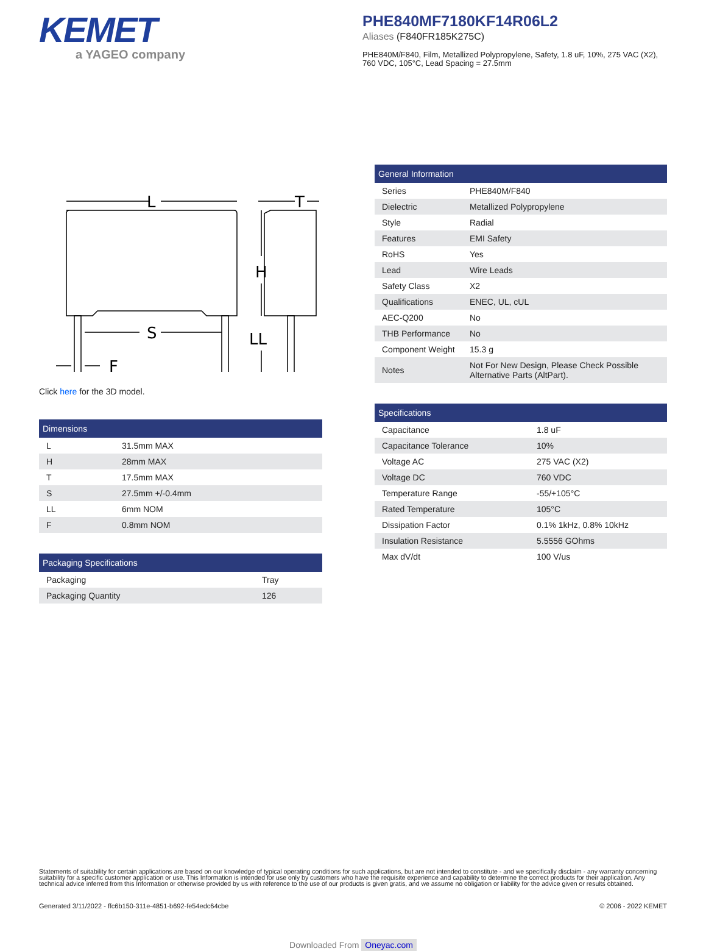KEMET
a YAGEO company
PHE840MF7180KF14R06L2
Aliases (F840FR185K275C)
PHE840M/F840, Film, Metallized Polypropylene, Safety, 1.8 uF, 10%, 275 VAC (X2), 760 VDC, 105°C, Lead Spacing = 27.5mm
L
T
H
S
LL
F
Click here for the 3D model.
Dimensions
| L | 31.5mm MAX |
| H | 28mm MAX |
| T | 17.5mm MAX |
| S | 27.5mm +/-0.4mm |
| LL | 6mm NOM |
| F | 0.8mm NOM |
Packaging Specifications
| Packaging | Tray |
| Packaging Quantity | 126 |
General Information
| Series | PHE840M/F840 |
| Dielectric | Metallized Polypropylene |
| Style | Radial |
| Features | EMI Safety |
| RoHS | Yes |
| Lead | Wire Leads |
| Safety Class | X2 |
| Qualifications | ENEC, UL, cUL |
| AEC-Q200 | No |
| THB Performance | No |
| Component Weight | 15.3 g |
| Notes | Not For New Design, Please Check Possible Alternative Parts (AltPart). |
Specifications
| Capacitance | 1.8 uF |
| Capacitance Tolerance | 10% |
| Voltage AC | 275 VAC (X2) |
| Voltage DC | 760 VDC |
| Temperature Range | -55/+105°C |
| Rated Temperature | 105°C |
| Dissipation Factor | 0.1% 1kHz, 0.8% 10kHz |
| Insulation Resistance | 5.5556 GOhms |
| Max dV/dt | 100 V/us |
Statements of suitability for certain applications are based on our knowledge of typical operating conditions for such applications, but are not intended to constitute - and we specifically disclaim - any warranty concerning suitability for a specific customer application or use. This Information is intended for use only by customers who have the requisite experience and capability to determine the correct products for their application. Any technical advice inferred from this Information or otherwise provided by us with reference to the use of our products is given gratis, and we assume no obligation or liability for the advice given or results obtained.
Generated 3/11/2022 - ffc6b150-311e-4851-b692-fe54edc64cbe © 2006 - 2022 KEMET
Downloaded From Oneyac.com